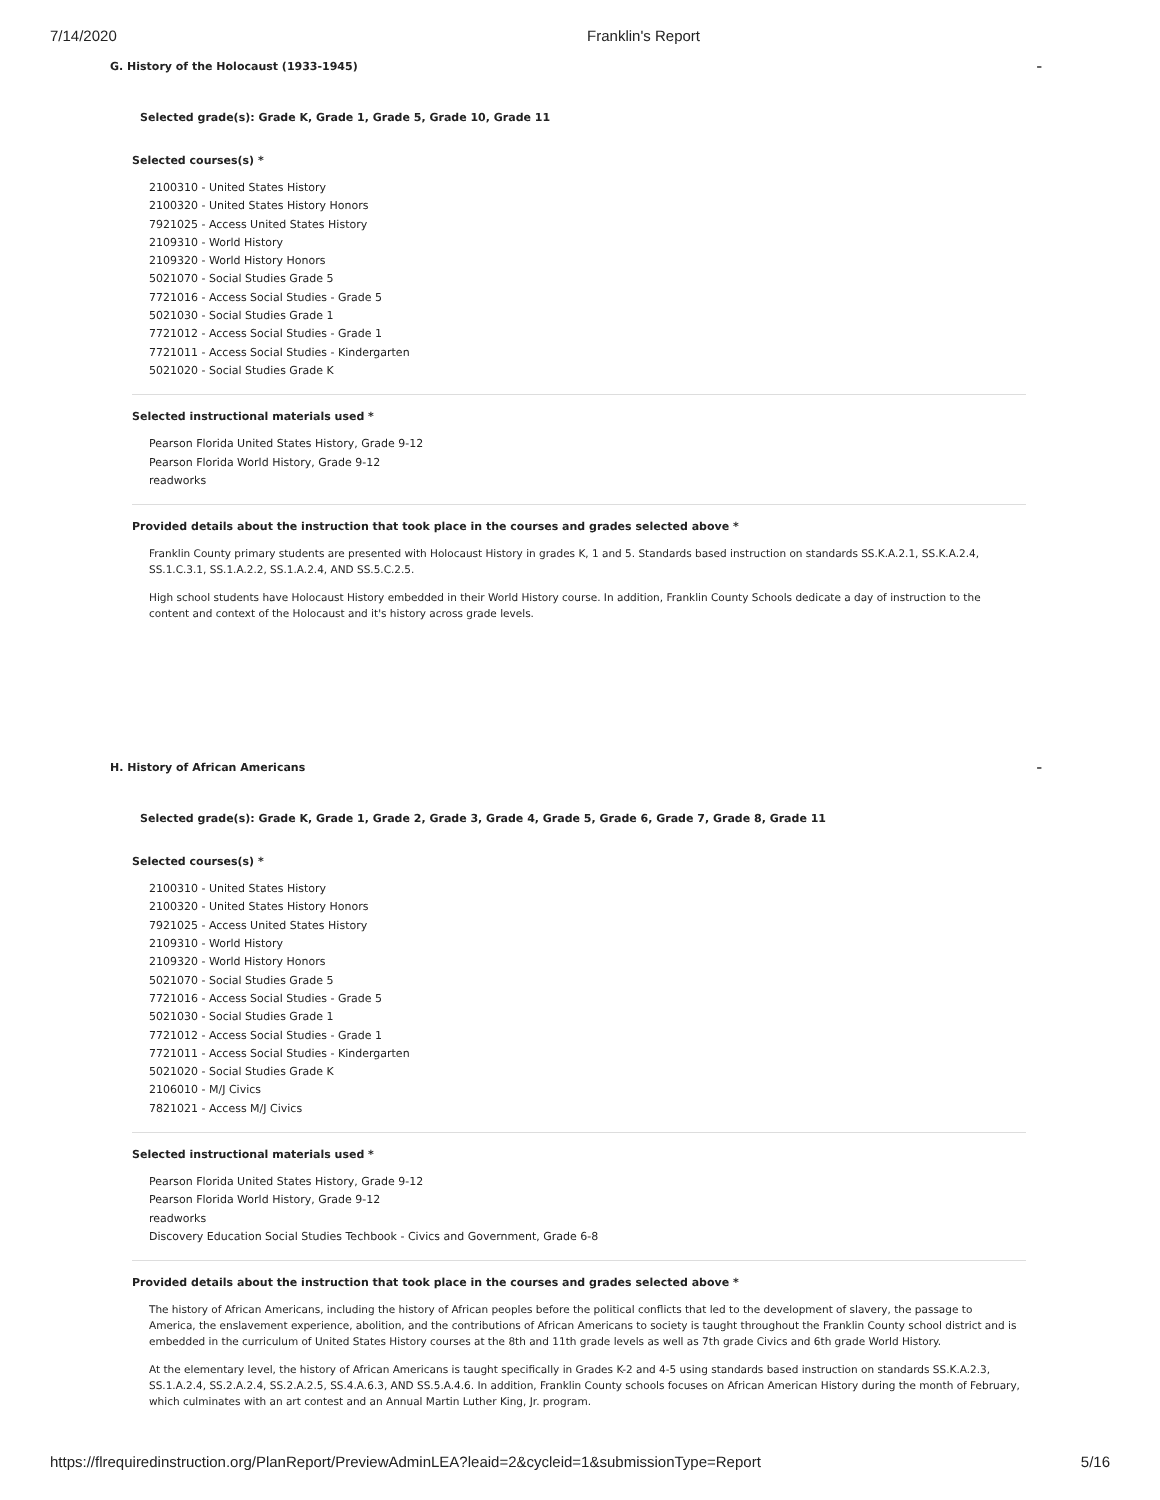7/14/2020 Franklin's Report
G. History of the Holocaust (1933-1945) –
Selected grade(s): Grade K, Grade 1, Grade 5, Grade 10, Grade 11
Selected courses(s) *
2100310 - United States History
2100320 - United States History Honors
7921025 - Access United States History
2109310 - World History
2109320 - World History Honors
5021070 - Social Studies Grade 5
7721016 - Access Social Studies - Grade 5
5021030 - Social Studies Grade 1
7721012 - Access Social Studies - Grade 1
7721011 - Access Social Studies - Kindergarten
5021020 - Social Studies Grade K
Selected instructional materials used *
Pearson Florida United States History, Grade 9-12
Pearson Florida World History, Grade 9-12
readworks
Provided details about the instruction that took place in the courses and grades selected above *
Franklin County primary students are presented with Holocaust History in grades K, 1 and 5. Standards based instruction on standards SS.K.A.2.1, SS.K.A.2.4, SS.1.C.3.1, SS.1.A.2.2, SS.1.A.2.4, AND SS.5.C.2.5.
High school students have Holocaust History embedded in their World History course. In addition, Franklin County Schools dedicate a day of instruction to the content and context of the Holocaust and it's history across grade levels.
H. History of African Americans –
Selected grade(s): Grade K, Grade 1, Grade 2, Grade 3, Grade 4, Grade 5, Grade 6, Grade 7, Grade 8, Grade 11
Selected courses(s) *
2100310 - United States History
2100320 - United States History Honors
7921025 - Access United States History
2109310 - World History
2109320 - World History Honors
5021070 - Social Studies Grade 5
7721016 - Access Social Studies - Grade 5
5021030 - Social Studies Grade 1
7721012 - Access Social Studies - Grade 1
7721011 - Access Social Studies - Kindergarten
5021020 - Social Studies Grade K
2106010 - M/J Civics
7821021 - Access M/J Civics
Selected instructional materials used *
Pearson Florida United States History, Grade 9-12
Pearson Florida World History, Grade 9-12
readworks
Discovery Education Social Studies Techbook - Civics and Government, Grade 6-8
Provided details about the instruction that took place in the courses and grades selected above *
The history of African Americans, including the history of African peoples before the political conflicts that led to the development of slavery, the passage to America, the enslavement experience, abolition, and the contributions of African Americans to society is taught throughout the Franklin County school district and is embedded in the curriculum of United States History courses at the 8th and 11th grade levels as well as 7th grade Civics and 6th grade World History.
At the elementary level, the history of African Americans is taught specifically in Grades K-2 and 4-5 using standards based instruction on standards SS.K.A.2.3, SS.1.A.2.4, SS.2.A.2.4, SS.2.A.2.5, SS.4.A.6.3, AND SS.5.A.4.6. In addition, Franklin County schools focuses on African American History during the month of February, which culminates with an art contest and an Annual Martin Luther King, Jr. program.
https://flrequiredinstruction.org/PlanReport/PreviewAdminLEA?leaid=2&cycleid=1&submissionType=Report 5/16